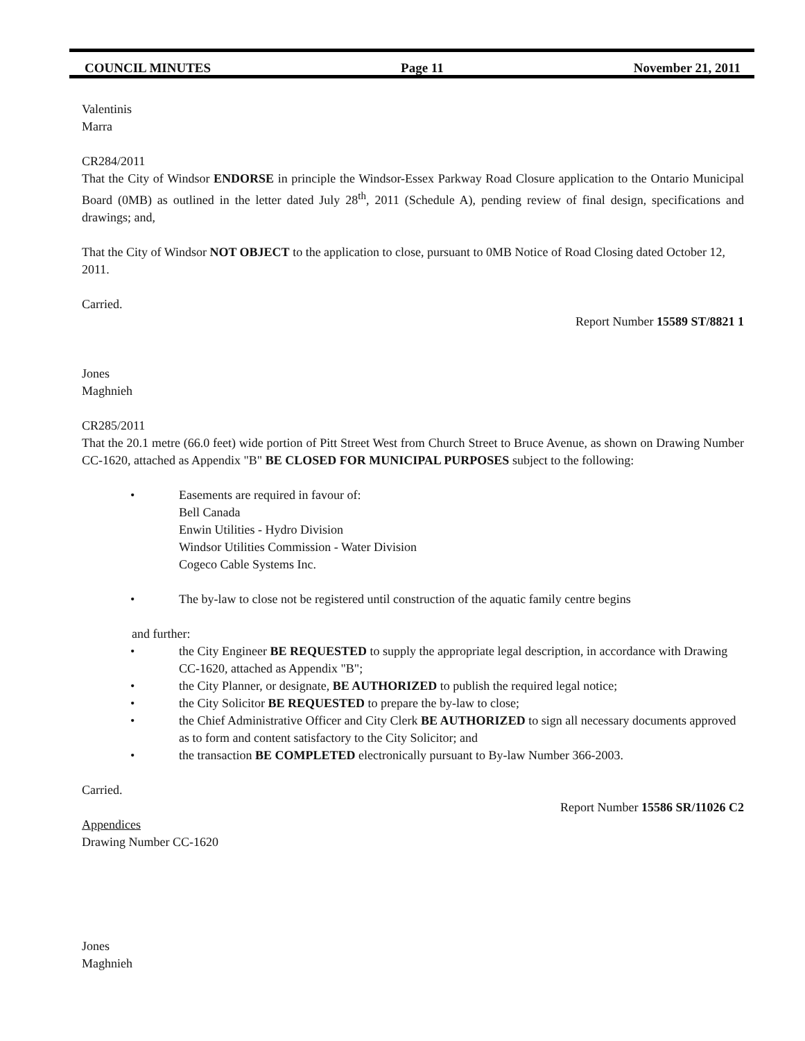COUNCIL MINUTES Page 11 November 21, 2011
Valentinis
Marra
CR284/2011
That the City of Windsor ENDORSE in principle the Windsor-Essex Parkway Road Closure application to the Ontario Municipal Board (0MB) as outlined in the letter dated July 28<sup>th</sup>, 2011 (Schedule A), pending review of final design, specifications and drawings; and,
That the City of Windsor NOT OBJECT to the application to close, pursuant to 0MB Notice of Road Closing dated October 12, 2011.
Carried.
Report Number 15589 ST/8821 1
Jones
Maghnieh
CR285/2011
That the 20.1 metre (66.0 feet) wide portion of Pitt Street West from Church Street to Bruce Avenue, as shown on Drawing Number CC-1620, attached as Appendix "B" BE CLOSED FOR MUNICIPAL PURPOSES subject to the following:
• Easements are required in favour of:
Bell Canada
Enwin Utilities - Hydro Division
Windsor Utilities Commission - Water Division
Cogeco Cable Systems Inc.
• The by-law to close not be registered until construction of the aquatic family centre begins
and further:
• the City Engineer BE REQUESTED to supply the appropriate legal description, in accordance with Drawing CC-1620, attached as Appendix "B";
• the City Planner, or designate, BE AUTHORIZED to publish the required legal notice;
• the City Solicitor BE REQUESTED to prepare the by-law to close;
• the Chief Administrative Officer and City Clerk BE AUTHORIZED to sign all necessary documents approved as to form and content satisfactory to the City Solicitor; and
• the transaction BE COMPLETED electronically pursuant to By-law Number 366-2003.
Carried.
Report Number 15586 SR/11026 C2
Appendices
Drawing Number CC-1620
Jones
Maghnieh